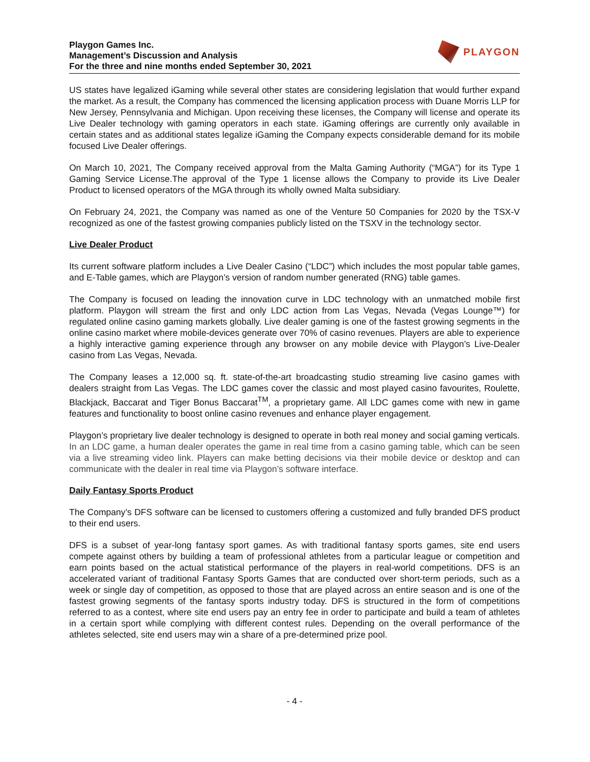Playgon Games Inc.
Management’s Discussion and Analysis
For the three and nine months ended September 30, 2021
PLAYGON
US states have legalized iGaming while several other states are considering legislation that would further expand the market. As a result, the Company has commenced the licensing application process with Duane Morris LLP for New Jersey, Pennsylvania and Michigan. Upon receiving these licenses, the Company will license and operate its Live Dealer technology with gaming operators in each state. iGaming offerings are currently only available in certain states and as additional states legalize iGaming the Company expects considerable demand for its mobile focused Live Dealer offerings.
On March 10, 2021, The Company received approval from the Malta Gaming Authority (“MGA”) for its Type 1 Gaming Service License.The approval of the Type 1 license allows the Company to provide its Live Dealer Product to licensed operators of the MGA through its wholly owned Malta subsidiary.
On February 24, 2021, the Company was named as one of the Venture 50 Companies for 2020 by the TSX-V recognized as one of the fastest growing companies publicly listed on the TSXV in the technology sector.
Live Dealer Product
Its current software platform includes a Live Dealer Casino (“LDC”) which includes the most popular table games, and E-Table games, which are Playgon’s version of random number generated (RNG) table games.
The Company is focused on leading the innovation curve in LDC technology with an unmatched mobile first platform. Playgon will stream the first and only LDC action from Las Vegas, Nevada (Vegas Lounge™) for regulated online casino gaming markets globally. Live dealer gaming is one of the fastest growing segments in the online casino market where mobile-devices generate over 70% of casino revenues. Players are able to experience a highly interactive gaming experience through any browser on any mobile device with Playgon’s Live-Dealer casino from Las Vegas, Nevada.
The Company leases a 12,000 sq. ft. state-of-the-art broadcasting studio streaming live casino games with dealers straight from Las Vegas. The LDC games cover the classic and most played casino favourites, Roulette, Blackjack, Baccarat and Tiger Bonus Baccarat<sup>TM</sup>, a proprietary game. All LDC games come with new in game features and functionality to boost online casino revenues and enhance player engagement.
Playgon’s proprietary live dealer technology is designed to operate in both real money and social gaming verticals. In an LDC game, a human dealer operates the game in real time from a casino gaming table, which can be seen via a live streaming video link. Players can make betting decisions via their mobile device or desktop and can communicate with the dealer in real time via Playgon’s software interface.
Daily Fantasy Sports Product
The Company’s DFS software can be licensed to customers offering a customized and fully branded DFS product to their end users.
DFS is a subset of year-long fantasy sport games. As with traditional fantasy sports games, site end users compete against others by building a team of professional athletes from a particular league or competition and earn points based on the actual statistical performance of the players in real-world competitions. DFS is an accelerated variant of traditional Fantasy Sports Games that are conducted over short-term periods, such as a week or single day of competition, as opposed to those that are played across an entire season and is one of the fastest growing segments of the fantasy sports industry today. DFS is structured in the form of competitions referred to as a contest, where site end users pay an entry fee in order to participate and build a team of athletes in a certain sport while complying with different contest rules. Depending on the overall performance of the athletes selected, site end users may win a share of a pre-determined prize pool.
- 4 -